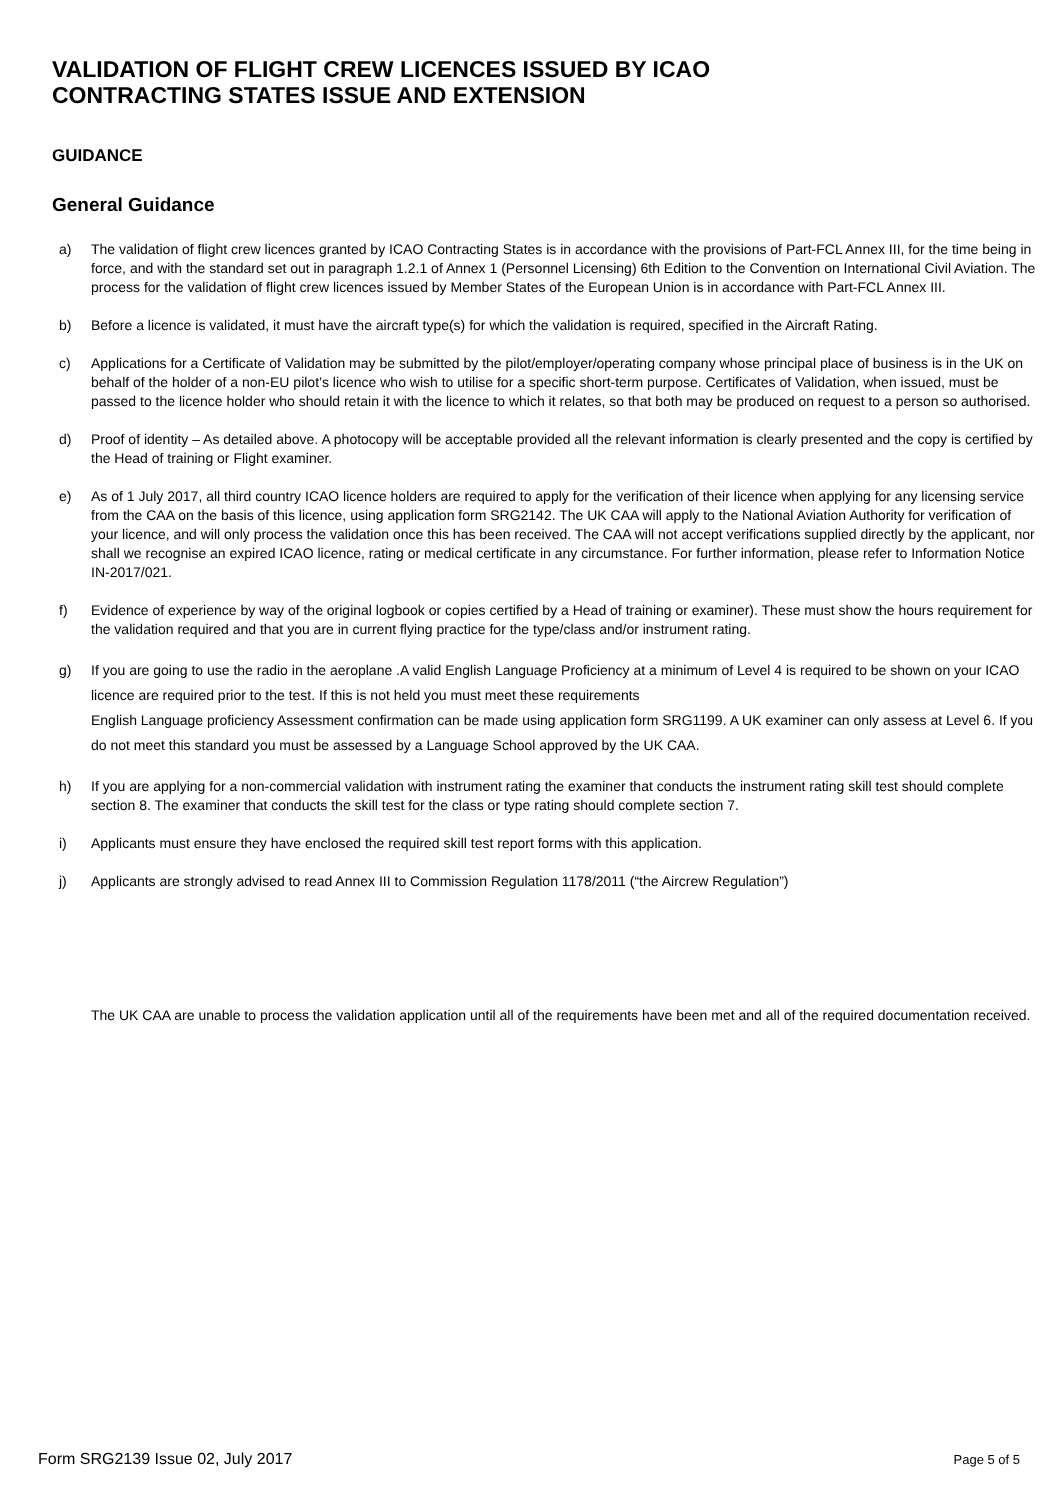VALIDATION OF FLIGHT CREW LICENCES ISSUED BY ICAO
CONTRACTING STATES ISSUE AND EXTENSION
GUIDANCE
General Guidance
a) The validation of flight crew licences granted by ICAO Contracting States is in accordance with the provisions of Part-FCL Annex III, for the time being in force, and with the standard set out in paragraph 1.2.1 of Annex 1 (Personnel Licensing) 6th Edition to the Convention on International Civil Aviation. The process for the validation of flight crew licences issued by Member States of the European Union is in accordance with Part-FCL Annex III.
b) Before a licence is validated, it must have the aircraft type(s) for which the validation is required, specified in the Aircraft Rating.
c) Applications for a Certificate of Validation may be submitted by the pilot/employer/operating company whose principal place of business is in the UK on behalf of the holder of a non-EU pilot’s licence who wish to utilise for a specific short-term purpose. Certificates of Validation, when issued, must be passed to the licence holder who should retain it with the licence to which it relates, so that both may be produced on request to a person so authorised.
d) Proof of identity – As detailed above. A photocopy will be acceptable provided all the relevant information is clearly presented and the copy is certified by the Head of training or Flight examiner.
e) As of 1 July 2017, all third country ICAO licence holders are required to apply for the verification of their licence when applying for any licensing service from the CAA on the basis of this licence, using application form SRG2142. The UK CAA will apply to the National Aviation Authority for verification of your licence, and will only process the validation once this has been received. The CAA will not accept verifications supplied directly by the applicant, nor shall we recognise an expired ICAO licence, rating or medical certificate in any circumstance. For further information, please refer to Information Notice IN-2017/021.
f) Evidence of experience by way of the original logbook or copies certified by a Head of training or examiner). These must show the hours requirement for the validation required and that you are in current flying practice for the type/class and/or instrument rating.
g) If you are going to use the radio in the aeroplane .A valid English Language Proficiency at a minimum of Level 4 is required to be shown on your ICAO licence are required prior to the test. If this is not held you must meet these requirements
English Language proficiency Assessment confirmation can be made using application form SRG1199. A UK examiner can only assess at Level 6. If you do not meet this standard you must be assessed by a Language School approved by the UK CAA.
h) If you are applying for a non-commercial validation with instrument rating the examiner that conducts the instrument rating skill test should complete section 8. The examiner that conducts the skill test for the class or type rating should complete section 7.
i) Applicants must ensure they have enclosed the required skill test report forms with this application.
j) Applicants are strongly advised to read Annex III to Commission Regulation 1178/2011 (“the Aircrew Regulation”)
The UK CAA are unable to process the validation application until all of the requirements have been met and all of the required documentation received.
Form SRG2139 Issue 02, July 2017 Page 5 of 5